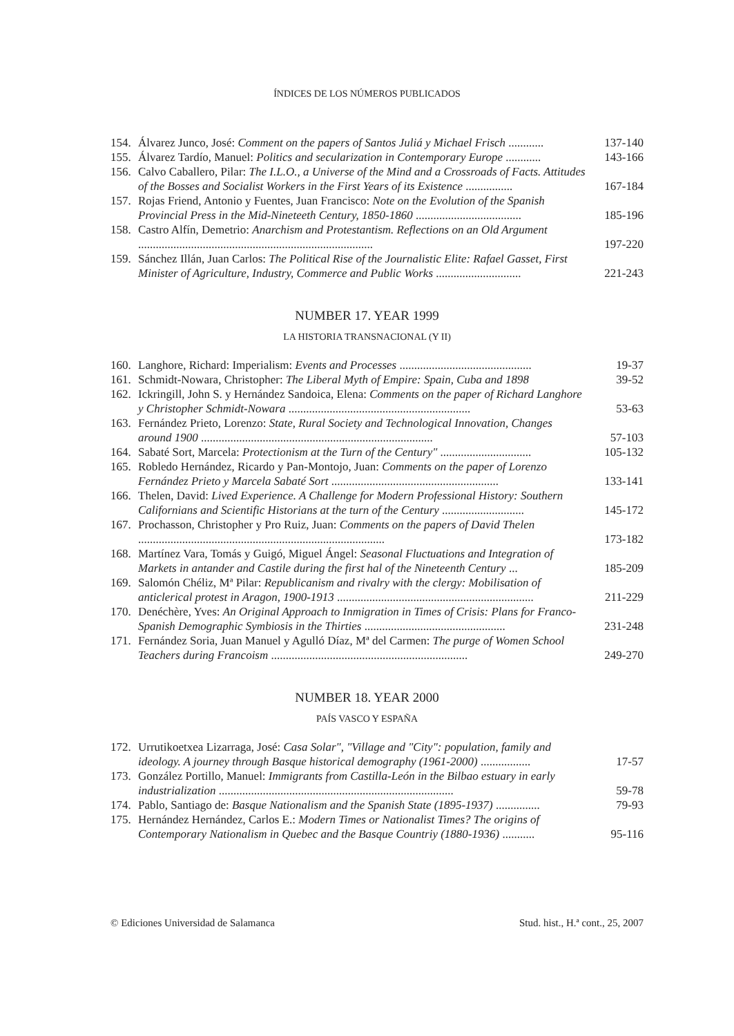ÍNDICES DE LOS NÚMEROS PUBLICADOS
154. Álvarez Junco, José: Comment on the papers of Santos Juliá y Michael Frisch ............ 137-140
155. Álvarez Tardío, Manuel: Politics and secularization in Contemporary Europe ............ 143-166
156. Calvo Caballero, Pilar: The I.L.O., a Universe of the Mind and a Crossroads of Facts. Attitudes of the Bosses and Socialist Workers in the First Years of its Existence ................ 167-184
157. Rojas Friend, Antonio y Fuentes, Juan Francisco: Note on the Evolution of the Spanish Provincial Press in the Mid-Nineteeth Century, 1850-1860 .................................... 185-196
158. Castro Alfín, Demetrio: Anarchism and Protestantism. Reflections on an Old Argument ................................................................................ 197-220
159. Sánchez Illán, Juan Carlos: The Political Rise of the Journalistic Elite: Rafael Gasset, First Minister of Agriculture, Industry, Commerce and Public Works ............................. 221-243
NUMBER 17. YEAR 1999
LA HISTORIA TRANSNACIONAL (Y II)
160. Langhore, Richard: Imperialism: Events and Processes ............................................. 19-37
161. Schmidt-Nowara, Christopher: The Liberal Myth of Empire: Spain, Cuba and 1898 39-52
162. Ickringill, John S. y Hernández Sandoica, Elena: Comments on the paper of Richard Langhore y Christopher Schmidt-Nowara .............................................................. 53-63
163. Fernández Prieto, Lorenzo: State, Rural Society and Technological Innovation, Changes around 1900 ............................................................................... 57-103
164. Sabaté Sort, Marcela: Protectionism at the Turn of the Century" ............................... 105-132
165. Robledo Hernández, Ricardo y Pan-Montojo, Juan: Comments on the paper of Lorenzo Fernández Prieto y Marcela Sabaté Sort ......................................................... 133-141
166. Thelen, David: Lived Experience. A Challenge for Modern Professional History: Southern Californians and Scientific Historians at the turn of the Century ............................ 145-172
167. Prochasson, Christopher y Pro Ruiz, Juan: Comments on the papers of David Thelen .................................................................................... 173-182
168. Martínez Vara, Tomás y Guigó, Miguel Ángel: Seasonal Fluctuations and Integration of Markets in antander and Castile during the first hal of the Nineteenth Century ... 185-209
169. Salomón Chéliz, Mª Pilar: Republicanism and rivalry with the clergy: Mobilisation of anticlerical protest in Aragon, 1900-1913 ................................................................... 211-229
170. Denéchère, Yves: An Original Approach to Inmigration in Times of Crisis: Plans for Franco-Spanish Demographic Symbiosis in the Thirties ................................................ 231-248
171. Fernández Soria, Juan Manuel y Agulló Díaz, Mª del Carmen: The purge of Women School Teachers during Francoism ................................................................... 249-270
NUMBER 18. YEAR 2000
PAÍS VASCO Y ESPAÑA
172. Urrutikoetxea Lizarraga, José: Casa Solar", "Village and "City": population, family and ideology. A journey through Basque historical demography (1961-2000) ................. 17-57
173. González Portillo, Manuel: Immigrants from Castilla-León in the Bilbao estuary in early industrialization ................................................................................ 59-78
174. Pablo, Santiago de: Basque Nationalism and the Spanish State (1895-1937) ............... 79-93
175. Hernández Hernández, Carlos E.: Modern Times or Nationalist Times? The origins of Contemporary Nationalism in Quebec and the Basque Countriy (1880-1936) ........... 95-116
© Ediciones Universidad de Salamanca Stud. hist., H.ª cont., 25, 2007